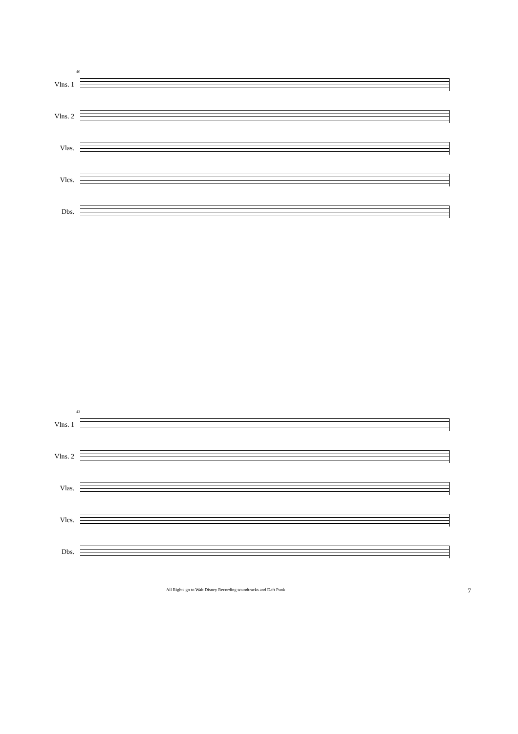40
Vlns. 1
Vlns. 2
Vlas.
Vlcs.
Dbs.
43
Vlns. 1
Vlns. 2
Vlas.
Vlcs.
Dbs.
All Rights go to Walt Disney Recording soundtracks and Daft Punk 7